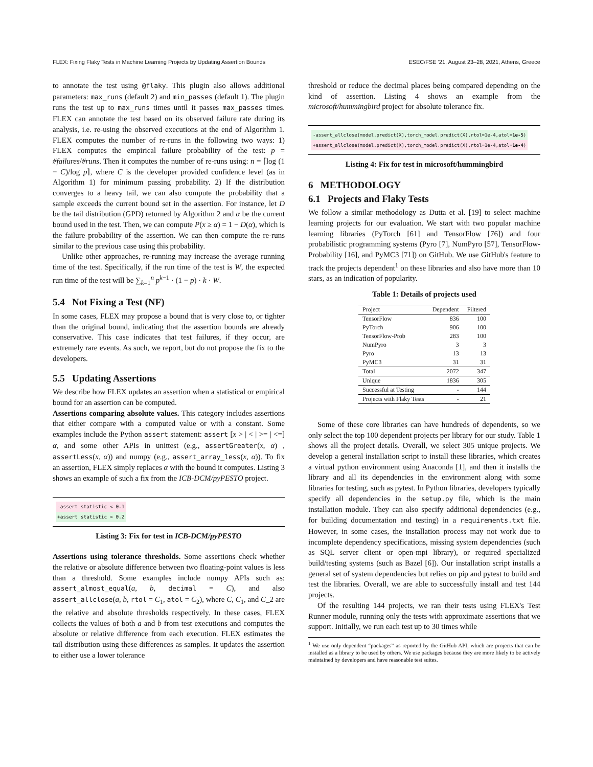FLEX: Fixing Flaky Tests in Machine Learning Projects by Updating Assertion Bounds ESEC/FSE '21, August 23–28, 2021, Athens, Greece
to annotate the test using @flaky. This plugin also allows additional parameters: max_runs (default 2) and min_passes (default 1). The plugin runs the test up to max_runs times until it passes max_passes times. FLEX can annotate the test based on its observed failure rate during its analysis, i.e. re-using the observed executions at the end of Algorithm 1. FLEX computes the number of re-runs in the following two ways: 1) FLEX computes the empirical failure probability of the test: p = #failures/#runs. Then it computes the number of re-runs using: n = ⌈log (1 − C)/log p⌉, where C is the developer provided confidence level (as in Algorithm 1) for minimum passing probability. 2) If the distribution converges to a heavy tail, we can also compute the probability that a sample exceeds the current bound set in the assertion. For instance, let D be the tail distribution (GPD) returned by Algorithm 2 and α be the current bound used in the test. Then, we can compute P(x ≥ α) = 1 − D(α), which is the failure probability of the assertion. We can then compute the re-runs similar to the previous case using this probability.
Unlike other approaches, re-running may increase the average running time of the test. Specifically, if the run time of the test is W, the expected run time of the test will be ∑<sub>k=1</sub><sup>n</sup> p<sup>k−1</sup> · (1 − p) · k · W.
5.4 Not Fixing a Test (NF)
In some cases, FLEX may propose a bound that is very close to, or tighter than the original bound, indicating that the assertion bounds are already conservative. This case indicates that test failures, if they occur, are extremely rare events. As such, we report, but do not propose the fix to the developers.
5.5 Updating Assertions
We describe how FLEX updates an assertion when a statistical or empirical bound for an assertion can be computed.
Assertions comparing absolute values. This category includes assertions that either compare with a computed value or with a constant. Some examples include the Python assert statement: assert [x > | < | >= | <=] α, and some other APIs in unittest (e.g., assertGreater(x, α) , assertLess(x, α)) and numpy (e.g., assert_array_less(x, α)). To fix an assertion, FLEX simply replaces α with the bound it computes. Listing 3 shows an example of such a fix from the ICB-DCM/pyPESTO project.
-assert statistic < 0.1
+assert statistic < 0.2
Listing 3: Fix for test in ICB-DCM/pyPESTO
Assertions using tolerance thresholds. Some assertions check whether the relative or absolute difference between two floating-point values is less than a threshold. Some examples include numpy APIs such as: assert_almost_equal(a, b, decimal = C), and also assert_allclose(a, b, rtol = C<sub>1</sub>, atol = C<sub>2</sub>), where C, C<sub>1</sub>, and C_2 are the relative and absolute thresholds respectively. In these cases, FLEX collects the values of both a and b from test executions and computes the absolute or relative difference from each execution. FLEX estimates the tail distribution using these differences as samples. It updates the assertion to either use a lower tolerance
threshold or reduce the decimal places being compared depending on the kind of assertion. Listing 4 shows an example from the microsoft/hummingbird project for absolute tolerance fix.
-assert_allclose(model.predict(X),torch_model.predict(X),rtol=1e-4,atol=1e-5)
+assert_allclose(model.predict(X),torch_model.predict(X),rtol=1e-4,atol=1e-4)
Listing 4: Fix for test in microsoft/hummingbird
6 METHODOLOGY
6.1 Projects and Flaky Tests
We follow a similar methodology as Dutta et al. [19] to select machine learning projects for our evaluation. We start with two popular machine learning libraries (PyTorch [61] and TensorFlow [76]) and four probabilistic programming systems (Pyro [7], NumPyro [57], TensorFlow-Probability [16], and PyMC3 [71]) on GitHub. We use GitHub's feature to track the projects dependent<sup>1</sup> on these libraries and also have more than 10 stars, as an indication of popularity.
Table 1: Details of projects used
| Project | Dependent | Filtered |
| --- | --- | --- |
| TensorFlow | 836 | 100 |
| PyTorch | 906 | 100 |
| TensorFlow-Prob | 283 | 100 |
| NumPyro | 3 | 3 |
| Pyro | 13 | 13 |
| PyMC3 | 31 | 31 |
| Total | 2072 | 347 |
| Unique | 1836 | 305 |
| Successful at Testing | - | 144 |
| Projects with Flaky Tests | - | 21 |
Some of these core libraries can have hundreds of dependents, so we only select the top 100 dependent projects per library for our study. Table 1 shows all the project details. Overall, we select 305 unique projects. We develop a general installation script to install these libraries, which creates a virtual python environment using Anaconda [1], and then it installs the library and all its dependencies in the environment along with some libraries for testing, such as pytest. In Python libraries, developers typically specify all dependencies in the setup.py file, which is the main installation module. They can also specify additional dependencies (e.g., for building documentation and testing) in a requirements.txt file. However, in some cases, the installation process may not work due to incomplete dependency specifications, missing system dependencies (such as SQL server client or open-mpi library), or required specialized build/testing systems (such as Bazel [6]). Our installation script installs a general set of system dependencies but relies on pip and pytest to build and test the libraries. Overall, we are able to successfully install and test 144 projects.
Of the resulting 144 projects, we ran their tests using FLEX's Test Runner module, running only the tests with approximate assertions that we support. Initially, we run each test up to 30 times while
<sup>1</sup> We use only dependent “packages” as reported by the GitHub API, which are projects that can be installed as a library to be used by others. We use packages because they are more likely to be actively maintained by developers and have reasonable test suites.